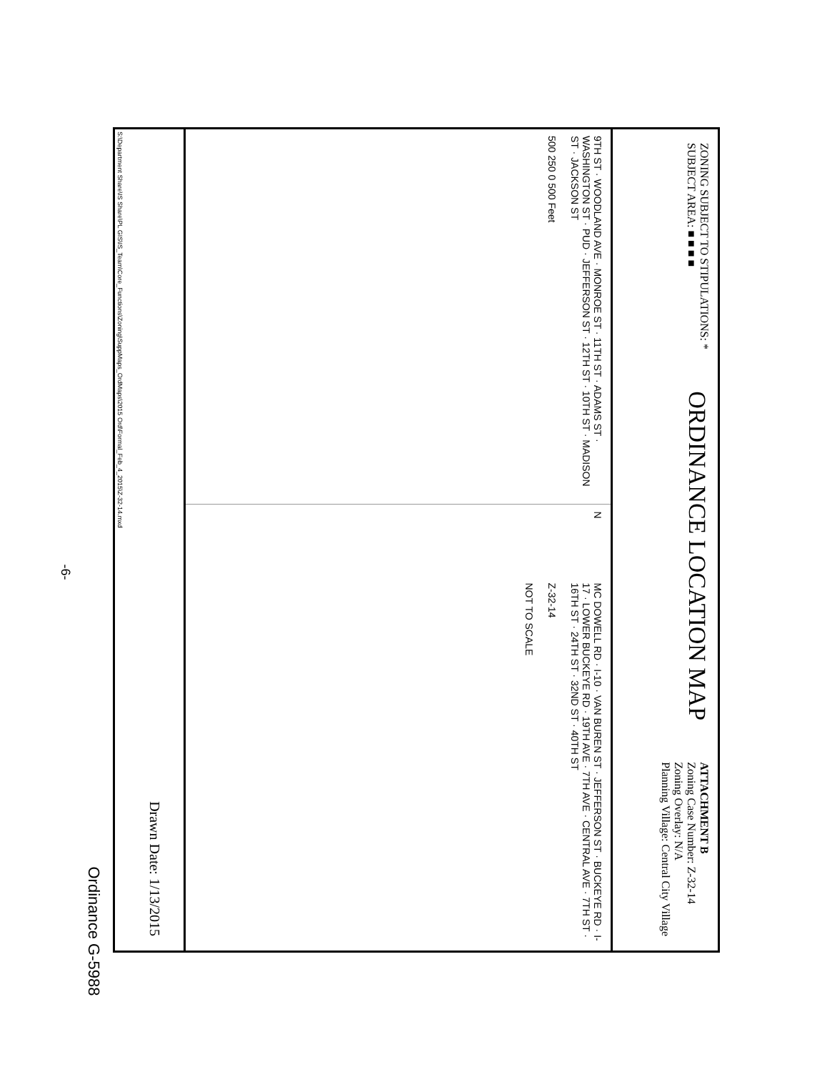ZONING SUBJECT TO STIPULATIONS: *
SUBJECT AREA: ■ ■ ■ ■
ORDINANCE LOCATION MAP
ATTACHMENT B
Zoning Case Number: Z-32-14
Zoning Overlay: N/A
Planning Village: Central City Village
9TH ST · WOODLAND AVE · MONROE ST · 11TH ST · ADAMS ST · WASHINGTON ST · PUD · JEFFERSON ST · 12TH ST · 10TH ST · MADISON ST · JACKSON ST
500 250 0 500 Feet
N
MC DOWELL RD · I-10 · VAN BUREN ST · JEFFERSON ST · BUCKEYE RD · I-17 · LOWER BUCKEYE RD · 19TH AVE · 7TH AVE · CENTRAL AVE · 7TH ST · 16TH ST · 24TH ST · 32ND ST · 40TH ST
Z-32-14
NOT TO SCALE
Drawn Date: 1/13/2015
S:\Department Share\IS Share\PL GIS\IS_Team\Core_Functions\Zoning\SuppMaps_OrdMaps\2015 Ord\Formal_Feb_4_2015\Z-32-14.mxd
-6-
Ordinance G-5988